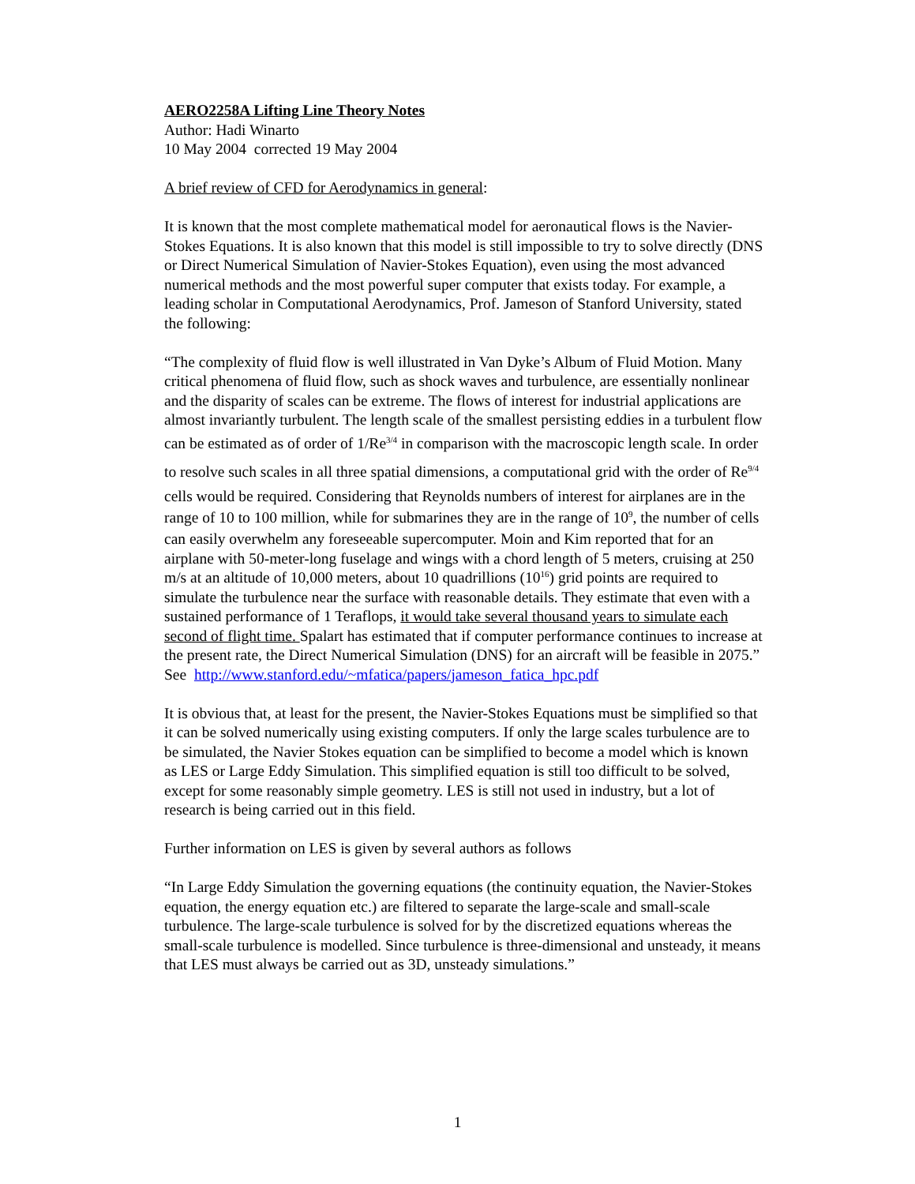AERO2258A Lifting Line Theory Notes
Author: Hadi Winarto
10 May 2004 corrected 19 May 2004
A brief review of CFD for Aerodynamics in general:
It is known that the most complete mathematical model for aeronautical flows is the Navier-Stokes Equations. It is also known that this model is still impossible to try to solve directly (DNS or Direct Numerical Simulation of Navier-Stokes Equation), even using the most advanced numerical methods and the most powerful super computer that exists today. For example, a leading scholar in Computational Aerodynamics, Prof. Jameson of Stanford University, stated the following:
“The complexity of fluid flow is well illustrated in Van Dyke’s Album of Fluid Motion. Many critical phenomena of fluid flow, such as shock waves and turbulence, are essentially nonlinear and the disparity of scales can be extreme. The flows of interest for industrial applications are almost invariantly turbulent. The length scale of the smallest persisting eddies in a turbulent flow can be estimated as of order of 1/Re<sup>3/4</sup> in comparison with the macroscopic length scale. In order to resolve such scales in all three spatial dimensions, a computational grid with the order of Re<sup>9/4</sup> cells would be required. Considering that Reynolds numbers of interest for airplanes are in the range of 10 to 100 million, while for submarines they are in the range of 10<sup>9</sup>, the number of cells can easily overwhelm any foreseeable supercomputer. Moin and Kim reported that for an airplane with 50-meter-long fuselage and wings with a chord length of 5 meters, cruising at 250 m/s at an altitude of 10,000 meters, about 10 quadrillions (10<sup>16</sup>) grid points are required to simulate the turbulence near the surface with reasonable details. They estimate that even with a sustained performance of 1 Teraflops, it would take several thousand years to simulate each second of flight time. Spalart has estimated that if computer performance continues to increase at the present rate, the Direct Numerical Simulation (DNS) for an aircraft will be feasible in 2075.”
See http://www.stanford.edu/~mfatica/papers/jameson_fatica_hpc.pdf
It is obvious that, at least for the present, the Navier-Stokes Equations must be simplified so that it can be solved numerically using existing computers. If only the large scales turbulence are to be simulated, the Navier Stokes equation can be simplified to become a model which is known as LES or Large Eddy Simulation. This simplified equation is still too difficult to be solved, except for some reasonably simple geometry. LES is still not used in industry, but a lot of research is being carried out in this field.
Further information on LES is given by several authors as follows
“In Large Eddy Simulation the governing equations (the continuity equation, the Navier-Stokes equation, the energy equation etc.) are filtered to separate the large-scale and small-scale turbulence. The large-scale turbulence is solved for by the discretized equations whereas the small-scale turbulence is modelled. Since turbulence is three-dimensional and unsteady, it means that LES must always be carried out as 3D, unsteady simulations.”
1